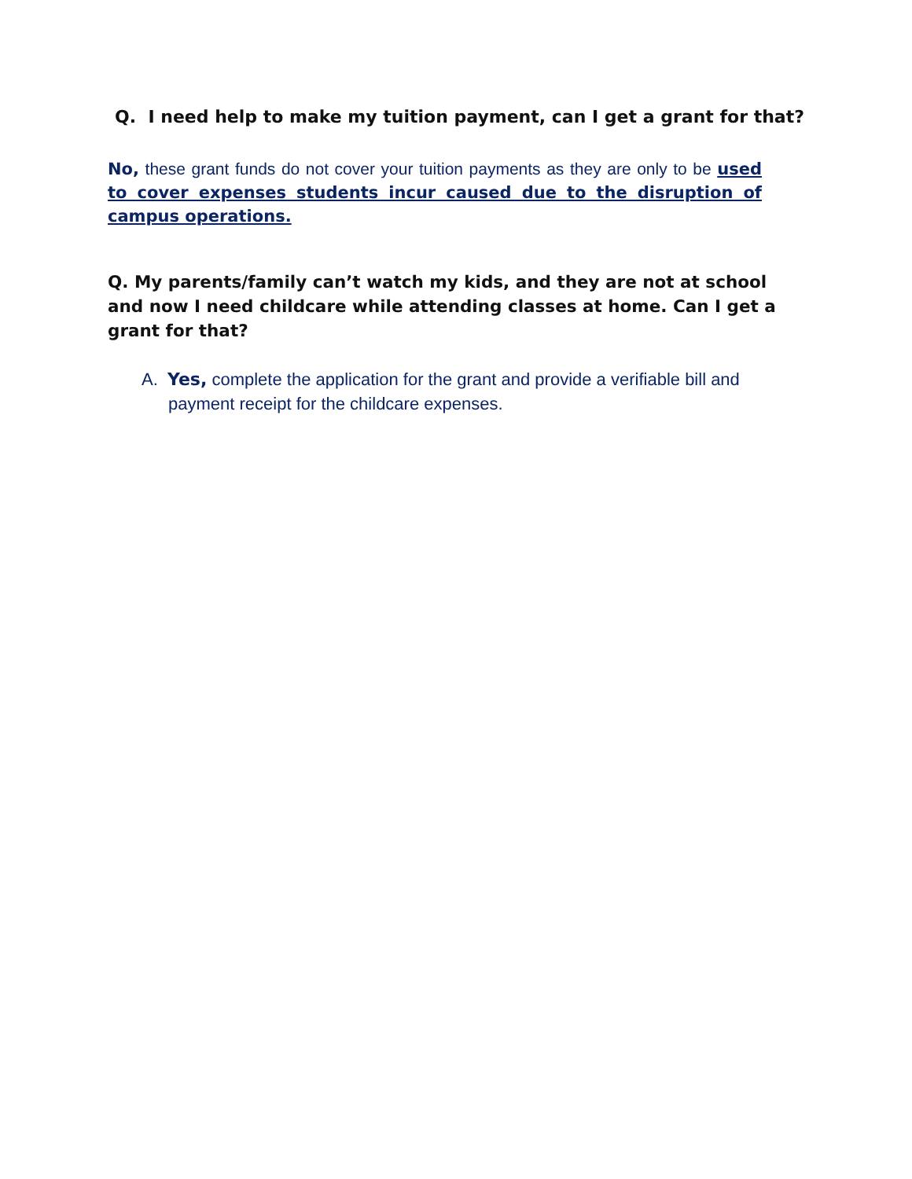Q. I need help to make my tuition payment, can I get a grant for that?
No, these grant funds do not cover your tuition payments as they are only to be used to cover expenses students incur caused due to the disruption of campus operations.
Q. My parents/family can’t watch my kids, and they are not at school and now I need childcare while attending classes at home. Can I get a grant for that?
A. Yes, complete the application for the grant and provide a verifiable bill and payment receipt for the childcare expenses.